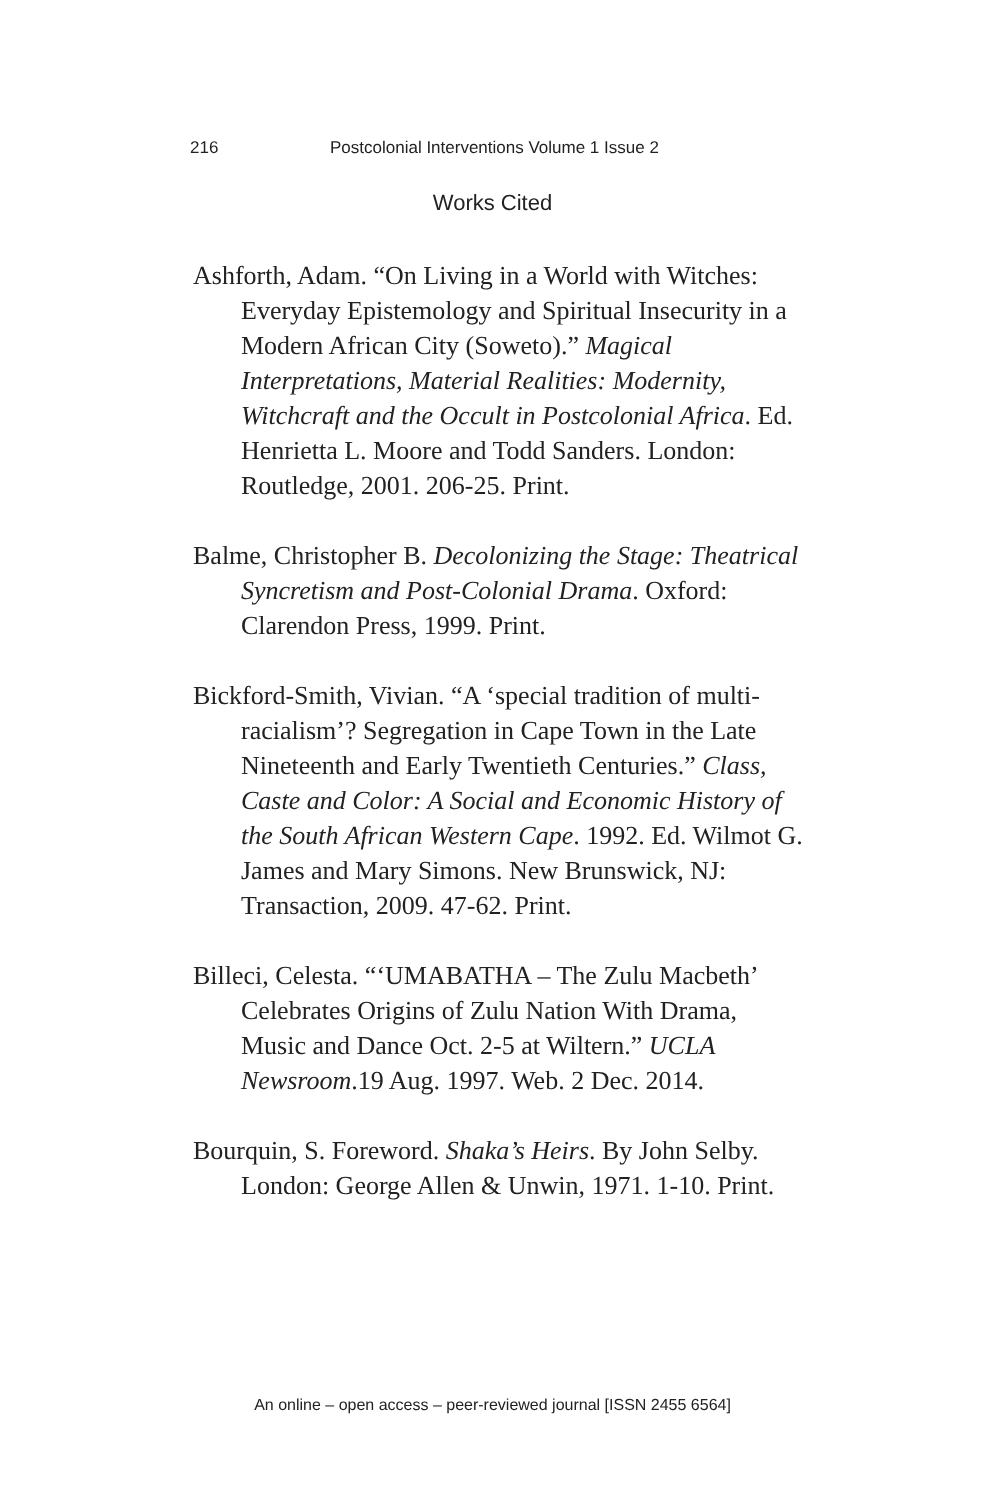216 Postcolonial Interventions Volume 1 Issue 2
Works Cited
Ashforth, Adam. “On Living in a World with Witches: Everyday Epistemology and Spiritual Insecurity in a Modern African City (Soweto).” Magical Interpretations, Material Realities: Modernity, Witchcraft and the Occult in Postcolonial Africa. Ed. Henrietta L. Moore and Todd Sanders. London: Routledge, 2001. 206-25. Print.
Balme, Christopher B. Decolonizing the Stage: Theatrical Syncretism and Post-Colonial Drama. Oxford: Clarendon Press, 1999. Print.
Bickford-Smith, Vivian. “A ‘special tradition of multi-racialism’? Segregation in Cape Town in the Late Nineteenth and Early Twentieth Centuries.” Class, Caste and Color: A Social and Economic History of the South African Western Cape. 1992. Ed. Wilmot G. James and Mary Simons. New Brunswick, NJ: Transaction, 2009. 47-62. Print.
Billeci, Celesta. “‘UMABATHA – The Zulu Macbeth’ Celebrates Origins of Zulu Nation With Drama, Music and Dance Oct. 2-5 at Wiltern.” UCLA Newsroom.19 Aug. 1997. Web. 2 Dec. 2014.
Bourquin, S. Foreword. Shaka’s Heirs. By John Selby. London: George Allen & Unwin, 1971. 1-10. Print.
An online – open access – peer-reviewed journal [ISSN 2455 6564]